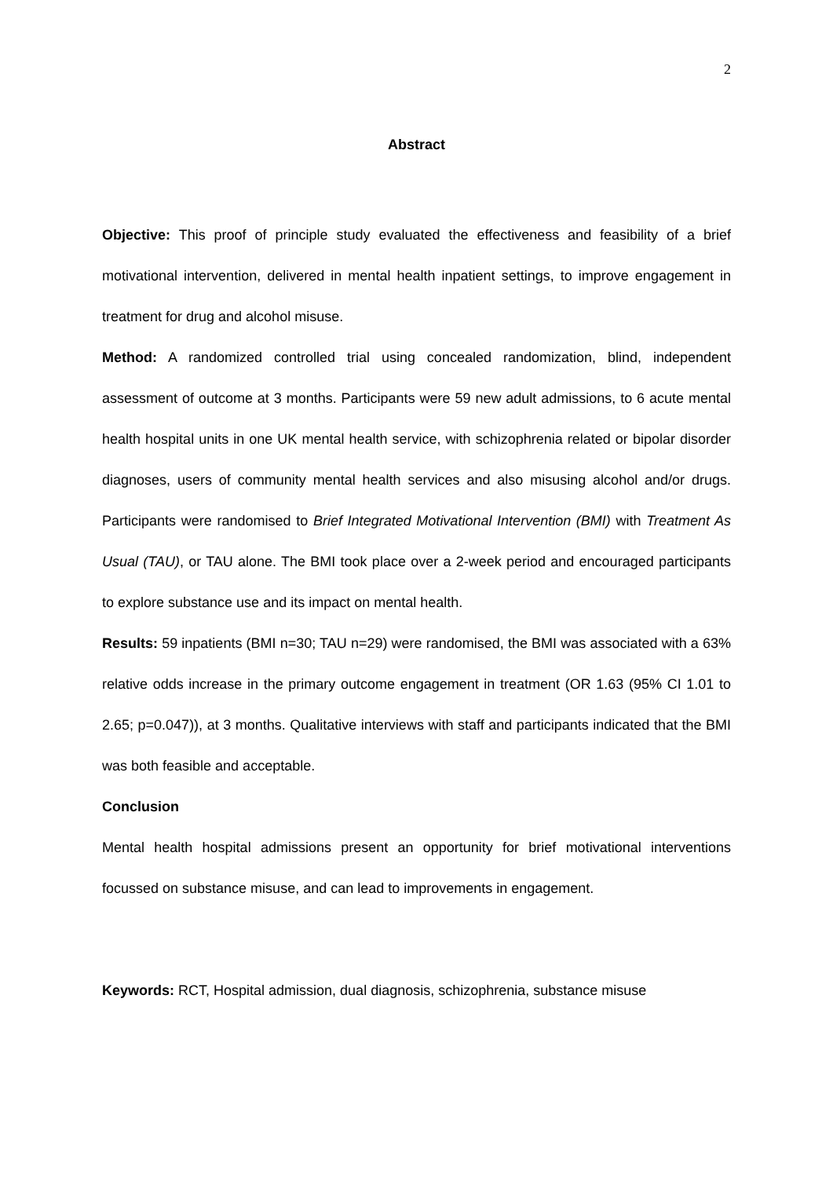2
Abstract
Objective: This proof of principle study evaluated the effectiveness and feasibility of a brief motivational intervention, delivered in mental health inpatient settings, to improve engagement in treatment for drug and alcohol misuse.
Method: A randomized controlled trial using concealed randomization, blind, independent assessment of outcome at 3 months. Participants were 59 new adult admissions, to 6 acute mental health hospital units in one UK mental health service, with schizophrenia related or bipolar disorder diagnoses, users of community mental health services and also misusing alcohol and/or drugs. Participants were randomised to Brief Integrated Motivational Intervention (BMI) with Treatment As Usual (TAU), or TAU alone. The BMI took place over a 2-week period and encouraged participants to explore substance use and its impact on mental health.
Results: 59 inpatients (BMI n=30; TAU n=29) were randomised, the BMI was associated with a 63% relative odds increase in the primary outcome engagement in treatment (OR 1.63 (95% CI 1.01 to 2.65; p=0.047)), at 3 months. Qualitative interviews with staff and participants indicated that the BMI was both feasible and acceptable.
Conclusion
Mental health hospital admissions present an opportunity for brief motivational interventions focussed on substance misuse, and can lead to improvements in engagement.
Keywords: RCT, Hospital admission, dual diagnosis, schizophrenia, substance misuse